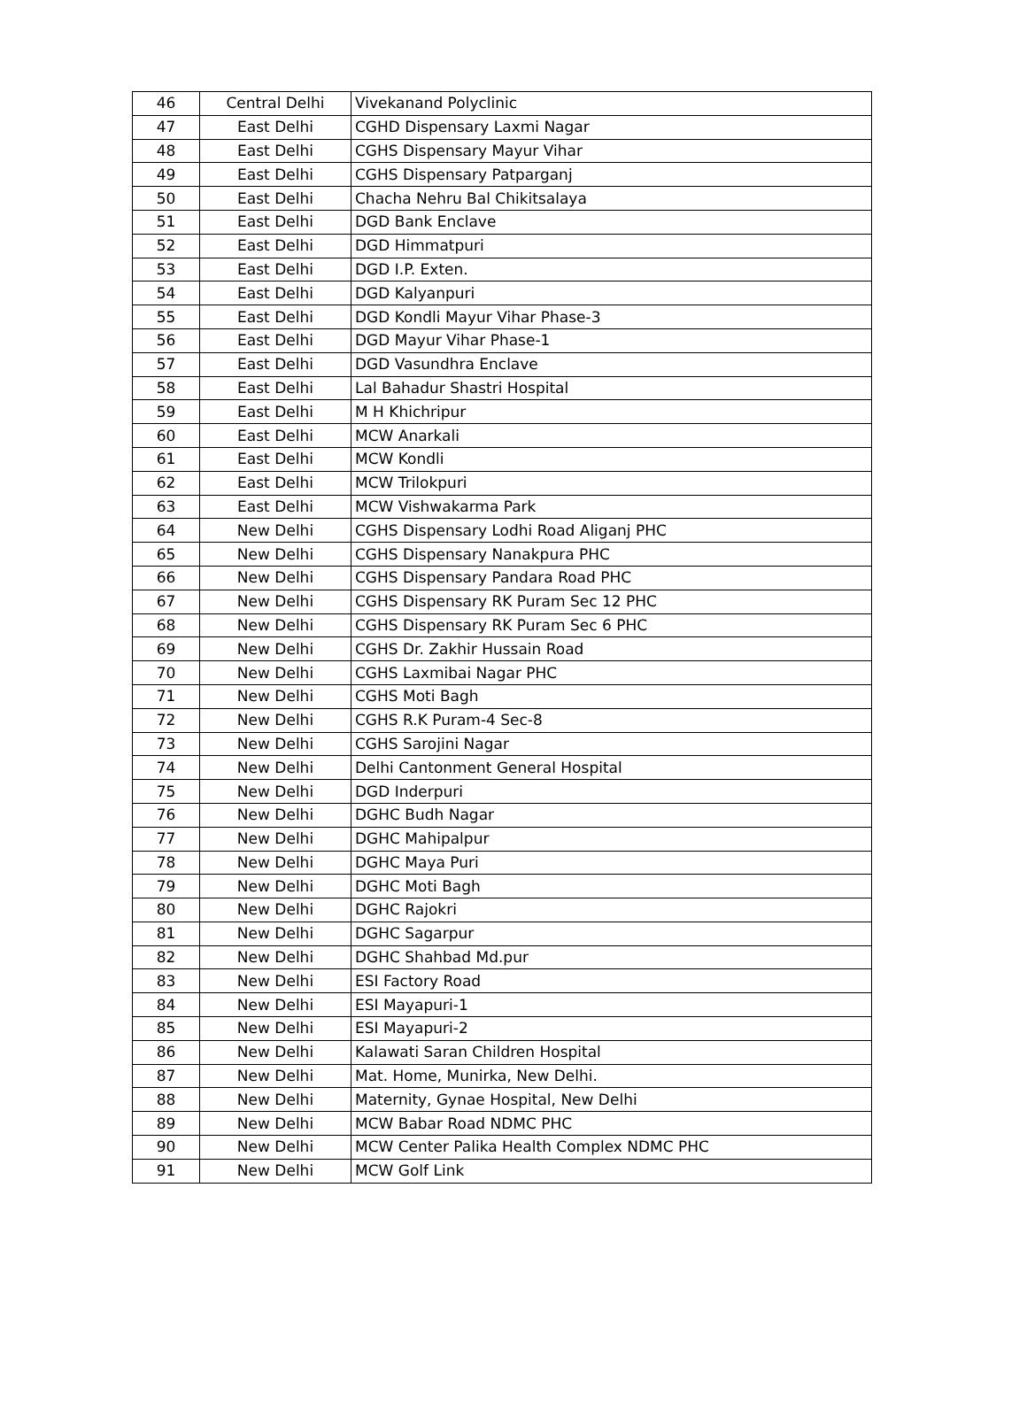| 46 | Central Delhi | Vivekanand Polyclinic |
| 47 | East Delhi | CGHD Dispensary Laxmi Nagar |
| 48 | East Delhi | CGHS Dispensary Mayur Vihar |
| 49 | East Delhi | CGHS Dispensary Patparganj |
| 50 | East Delhi | Chacha Nehru Bal Chikitsalaya |
| 51 | East Delhi | DGD Bank Enclave |
| 52 | East Delhi | DGD Himmatpuri |
| 53 | East Delhi | DGD I.P. Exten. |
| 54 | East Delhi | DGD Kalyanpuri |
| 55 | East Delhi | DGD Kondli Mayur Vihar Phase-3 |
| 56 | East Delhi | DGD Mayur Vihar Phase-1 |
| 57 | East Delhi | DGD Vasundhra Enclave |
| 58 | East Delhi | Lal Bahadur Shastri Hospital |
| 59 | East Delhi | M H Khichripur |
| 60 | East Delhi | MCW Anarkali |
| 61 | East Delhi | MCW Kondli |
| 62 | East Delhi | MCW Trilokpuri |
| 63 | East Delhi | MCW Vishwakarma Park |
| 64 | New Delhi | CGHS Dispensary Lodhi Road Aliganj PHC |
| 65 | New Delhi | CGHS Dispensary Nanakpura PHC |
| 66 | New Delhi | CGHS Dispensary Pandara Road PHC |
| 67 | New Delhi | CGHS Dispensary RK Puram Sec 12 PHC |
| 68 | New Delhi | CGHS Dispensary RK Puram Sec 6 PHC |
| 69 | New Delhi | CGHS Dr. Zakhir Hussain Road |
| 70 | New Delhi | CGHS Laxmibai Nagar PHC |
| 71 | New Delhi | CGHS Moti Bagh |
| 72 | New Delhi | CGHS R.K Puram-4 Sec-8 |
| 73 | New Delhi | CGHS Sarojini Nagar |
| 74 | New Delhi | Delhi Cantonment General Hospital |
| 75 | New Delhi | DGD Inderpuri |
| 76 | New Delhi | DGHC Budh Nagar |
| 77 | New Delhi | DGHC Mahipalpur |
| 78 | New Delhi | DGHC Maya Puri |
| 79 | New Delhi | DGHC Moti Bagh |
| 80 | New Delhi | DGHC Rajokri |
| 81 | New Delhi | DGHC Sagarpur |
| 82 | New Delhi | DGHC Shahbad Md.pur |
| 83 | New Delhi | ESI Factory Road |
| 84 | New Delhi | ESI Mayapuri-1 |
| 85 | New Delhi | ESI Mayapuri-2 |
| 86 | New Delhi | Kalawati Saran Children Hospital |
| 87 | New Delhi | Mat. Home, Munirka, New Delhi. |
| 88 | New Delhi | Maternity, Gynae Hospital, New Delhi |
| 89 | New Delhi | MCW Babar Road NDMC PHC |
| 90 | New Delhi | MCW Center Palika Health Complex NDMC PHC |
| 91 | New Delhi | MCW Golf Link |